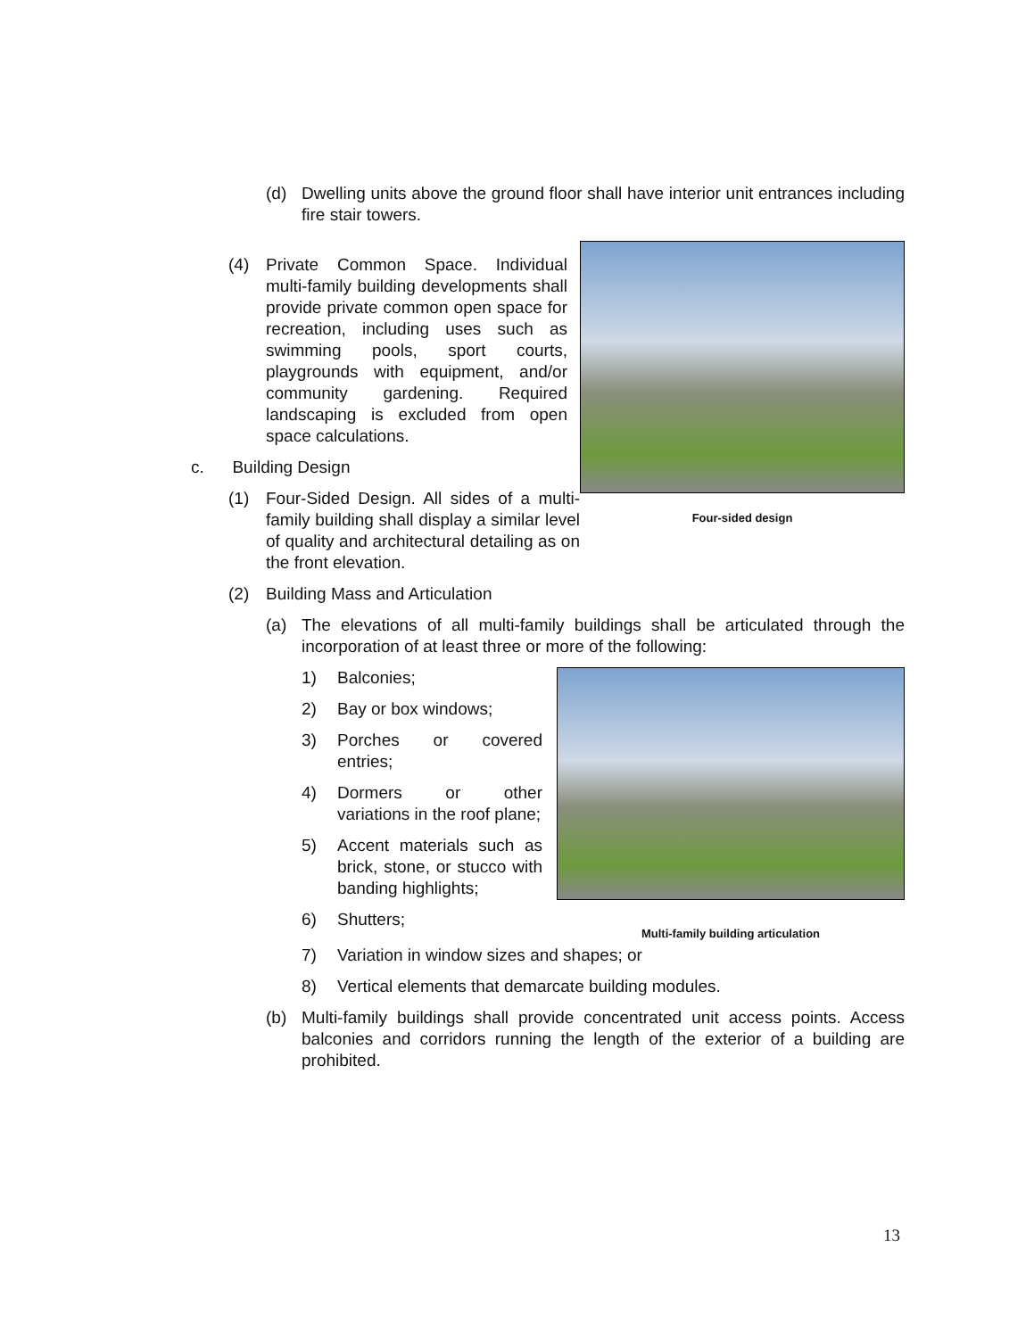(d) Dwelling units above the ground floor shall have interior unit entrances including fire stair towers.
Four-sided design
(4) Private Common Space. Individual multi-family building developments shall provide private common open space for recreation, including uses such as swimming pools, sport courts, playgrounds with equipment, and/or community gardening. Required landscaping is excluded from open space calculations.
c. Building Design
(1) Four-Sided Design. All sides of a multi-family building shall display a similar level of quality and architectural detailing as on the front elevation.
(2) Building Mass and Articulation
(a) The elevations of all multi-family buildings shall be articulated through the incorporation of at least three or more of the following:
Multi-family building articulation
1) Balconies;
2) Bay or box windows;
3) Porches or covered entries;
4) Dormers or other variations in the roof plane;
5) Accent materials such as brick, stone, or stucco with banding highlights;
6) Shutters;
7) Variation in window sizes and shapes; or
8) Vertical elements that demarcate building modules.
(b) Multi-family buildings shall provide concentrated unit access points. Access balconies and corridors running the length of the exterior of a building are prohibited.
13